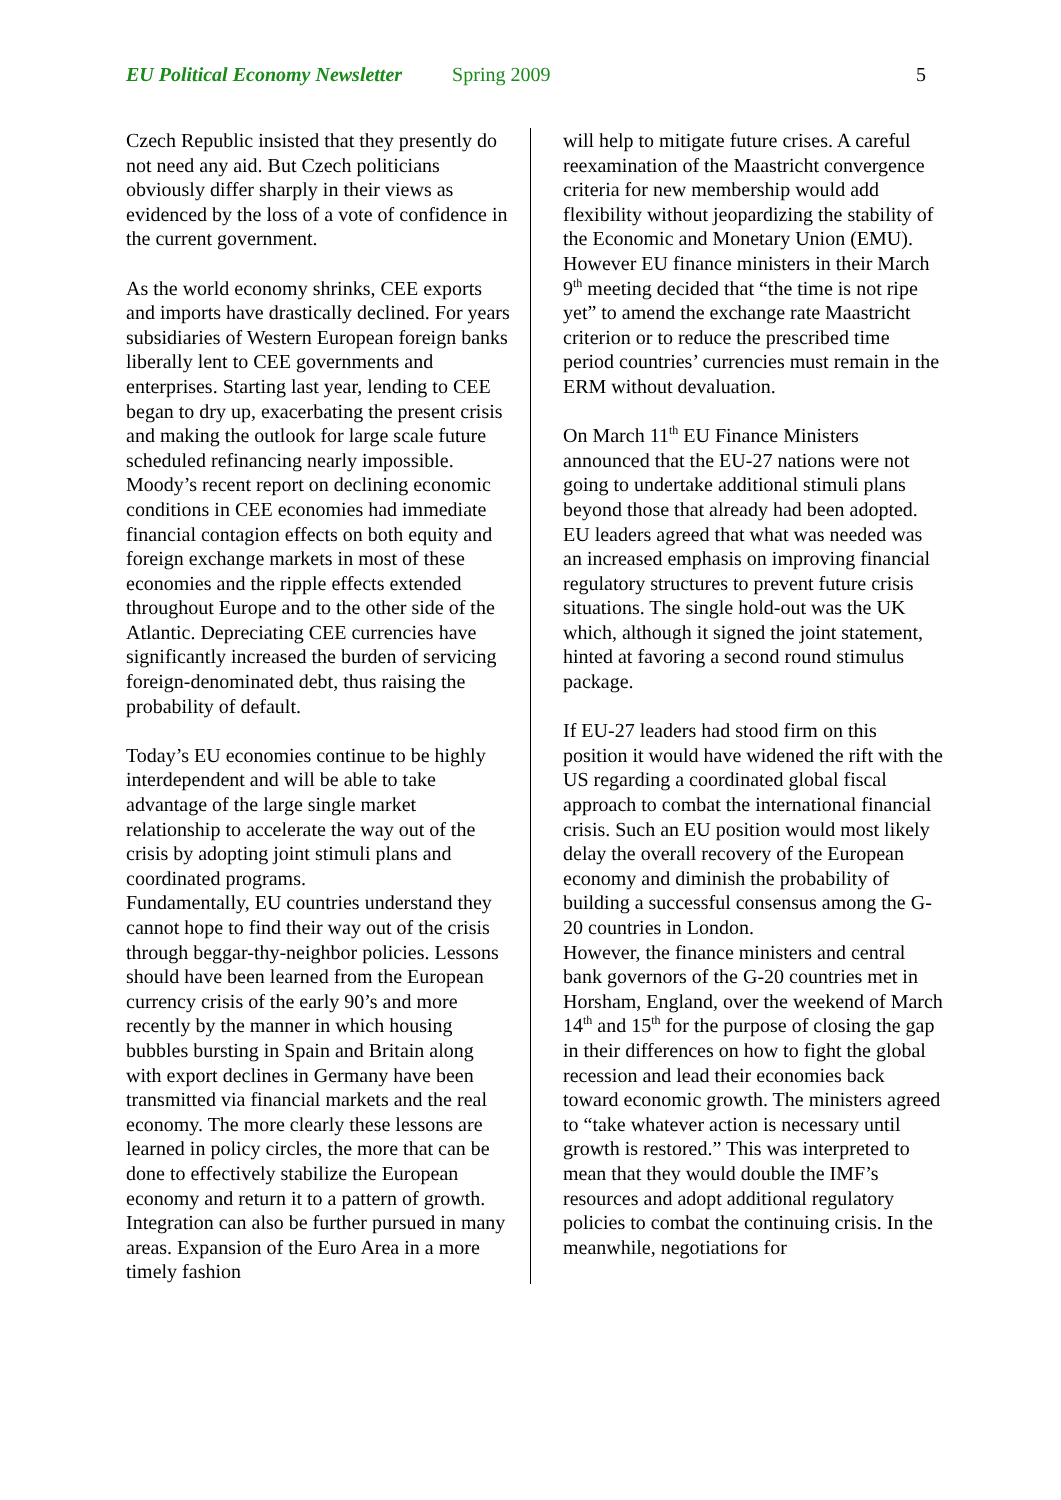EU Political Economy Newsletter Spring 2009 5
Czech Republic insisted that they presently do not need any aid. But Czech politicians obviously differ sharply in their views as evidenced by the loss of a vote of confidence in the current government.
As the world economy shrinks, CEE exports and imports have drastically declined. For years subsidiaries of Western European foreign banks liberally lent to CEE governments and enterprises. Starting last year, lending to CEE began to dry up, exacerbating the present crisis and making the outlook for large scale future scheduled refinancing nearly impossible. Moody’s recent report on declining economic conditions in CEE economies had immediate financial contagion effects on both equity and foreign exchange markets in most of these economies and the ripple effects extended throughout Europe and to the other side of the Atlantic. Depreciating CEE currencies have significantly increased the burden of servicing foreign-denominated debt, thus raising the probability of default.
Today’s EU economies continue to be highly interdependent and will be able to take advantage of the large single market relationship to accelerate the way out of the crisis by adopting joint stimuli plans and coordinated programs.
Fundamentally, EU countries understand they cannot hope to find their way out of the crisis through beggar-thy-neighbor policies. Lessons should have been learned from the European currency crisis of the early 90’s and more recently by the manner in which housing bubbles bursting in Spain and Britain along with export declines in Germany have been transmitted via financial markets and the real economy. The more clearly these lessons are learned in policy circles, the more that can be done to effectively stabilize the European economy and return it to a pattern of growth. Integration can also be further pursued in many areas. Expansion of the Euro Area in a more timely fashion
will help to mitigate future crises. A careful reexamination of the Maastricht convergence criteria for new membership would add flexibility without jeopardizing the stability of the Economic and Monetary Union (EMU). However EU finance ministers in their March 9<sup>th</sup> meeting decided that “the time is not ripe yet” to amend the exchange rate Maastricht criterion or to reduce the prescribed time period countries’ currencies must remain in the ERM without devaluation.
On March 11<sup>th</sup> EU Finance Ministers announced that the EU-27 nations were not going to undertake additional stimuli plans beyond those that already had been adopted. EU leaders agreed that what was needed was an increased emphasis on improving financial regulatory structures to prevent future crisis situations. The single hold-out was the UK which, although it signed the joint statement, hinted at favoring a second round stimulus package.
If EU-27 leaders had stood firm on this position it would have widened the rift with the US regarding a coordinated global fiscal approach to combat the international financial crisis. Such an EU position would most likely delay the overall recovery of the European economy and diminish the probability of building a successful consensus among the G-20 countries in London.
However, the finance ministers and central bank governors of the G-20 countries met in Horsham, England, over the weekend of March 14<sup>th</sup> and 15<sup>th</sup> for the purpose of closing the gap in their differences on how to fight the global recession and lead their economies back toward economic growth. The ministers agreed to “take whatever action is necessary until growth is restored.” This was interpreted to mean that they would double the IMF’s resources and adopt additional regulatory policies to combat the continuing crisis. In the meanwhile, negotiations for